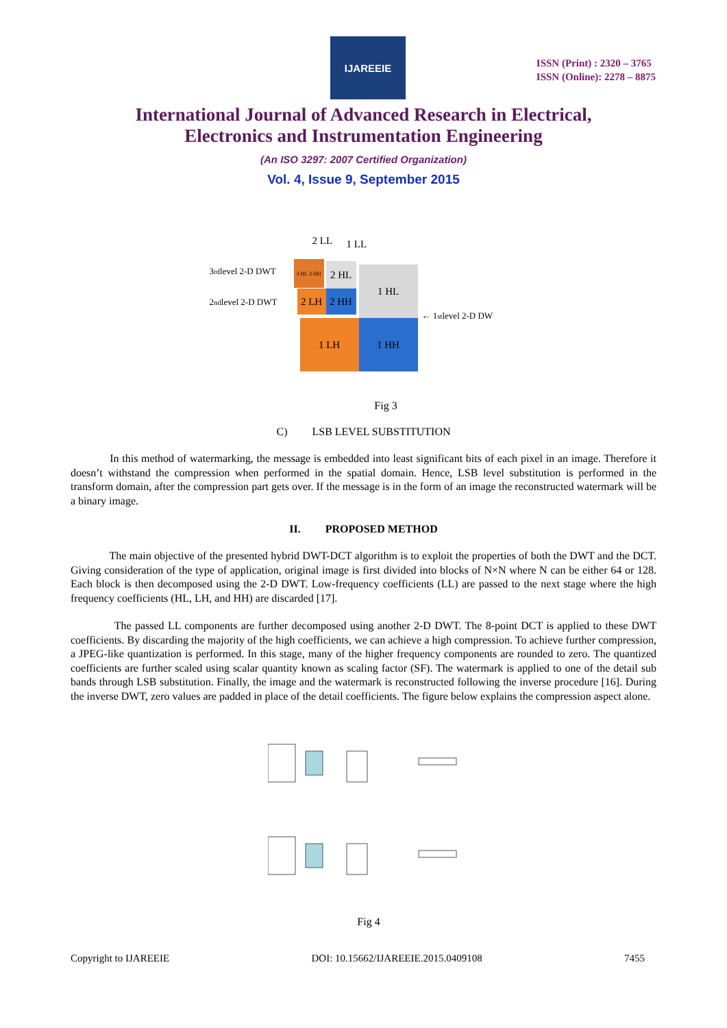IJAREEIE
ISSN (Print) : 2320 – 3765
ISSN (Online): 2278 – 8875
International Journal of Advanced Research in Electrical,
Electronics and Instrumentation Engineering
(An ISO 3297: 2007 Certified Organization)
Vol. 4, Issue 9, September 2015
2 LL 1 LL
3<sup>rd</sup> level 2-D DWT
2<sup>nd</sup> level 2-D DWT
3 HL 3 HH 2 HL
2 LH 2 HH
1 HL
1 LH 1 HH
← 1<sup>st</sup> level 2-D DW
Fig 3
C) LSB LEVEL SUBSTITUTION
In this method of watermarking, the message is embedded into least significant bits of each pixel in an image. Therefore it doesn’t withstand the compression when performed in the spatial domain. Hence, LSB level substitution is performed in the transform domain, after the compression part gets over. If the message is in the form of an image the reconstructed watermark will be a binary image.
II. PROPOSED METHOD
The main objective of the presented hybrid DWT-DCT algorithm is to exploit the properties of both the DWT and the DCT. Giving consideration of the type of application, original image is first divided into blocks of N×N where N can be either 64 or 128. Each block is then decomposed using the 2-D DWT. Low-frequency coefficients (LL) are passed to the next stage where the high frequency coefficients (HL, LH, and HH) are discarded [17].
The passed LL components are further decomposed using another 2-D DWT. The 8-point DCT is applied to these DWT coefficients. By discarding the majority of the high coefficients, we can achieve a high compression. To achieve further compression, a JPEG-like quantization is performed. In this stage, many of the higher frequency components are rounded to zero. The quantized coefficients are further scaled using scalar quantity known as scaling factor (SF). The watermark is applied to one of the detail sub bands through LSB substitution. Finally, the image and the watermark is reconstructed following the inverse procedure [16]. During the inverse DWT, zero values are padded in place of the detail coefficients. The figure below explains the compression aspect alone.
Fig 4
Copyright to IJAREEIE DOI: 10.15662/IJAREEIE.2015.0409108 7455